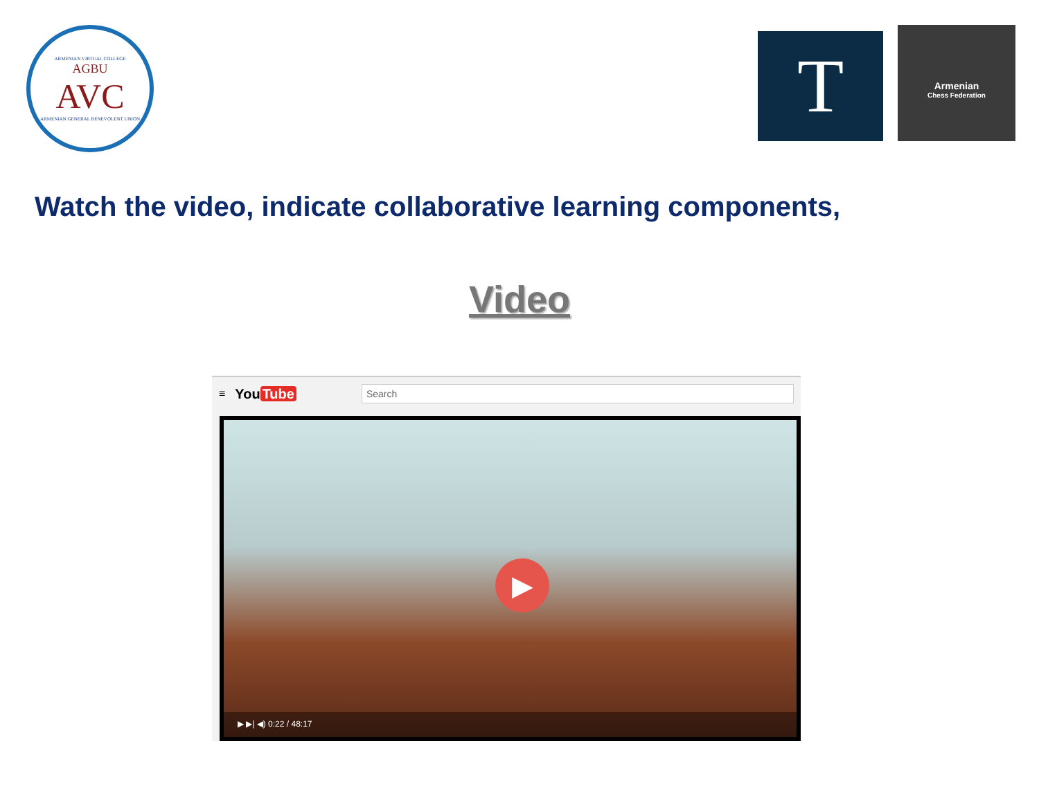ARMENIAN VIRTUAL COLLEGE
AGBU
AVC
ARMENIAN GENERAL BENEVOLENT UNION
T
Armenian
Chess Federation
Watch the video, indicate collaborative learning components,
Video
≡ You Tube
Search
▶
▶ ▶| ◀) 0:22 / 48:17